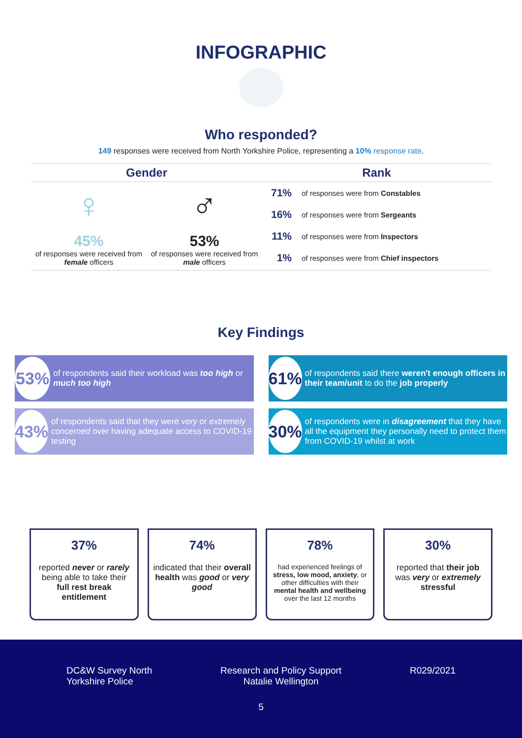INFOGRAPHIC
Who responded?
149 responses were received from North Yorkshire Police, representing a 10% response rate.
Gender
♀
45%
of responses were received from female officers
♂
53%
of responses were received from male officers
Rank
71% of responses were from Constables
16% of responses were from Sergeants
11% of responses were from Inspectors
1% of responses were from Chief inspectors
Key Findings
53% of respondents said their workload was too high or much too high
61% of respondents said there weren't enough officers in their team/unit to do the job properly
43% of respondents said that they were very or extremely concerned over having adequate access to COVID-19 testing
30% of respondents were in disagreement that they have all the equipment they personally need to protect them from COVID-19 whilst at work
37%
reported never or rarely being able to take their full rest break entitlement
74%
indicated that their overall health was good or very good
78%
had experienced feelings of stress, low mood, anxiety, or other difficulties with their mental health and wellbeing over the last 12 months
30%
reported that their job was very or extremely stressful
DC&W Survey North
Yorkshire Police
Research and Policy Support
Natalie Wellington
R029/2021
5